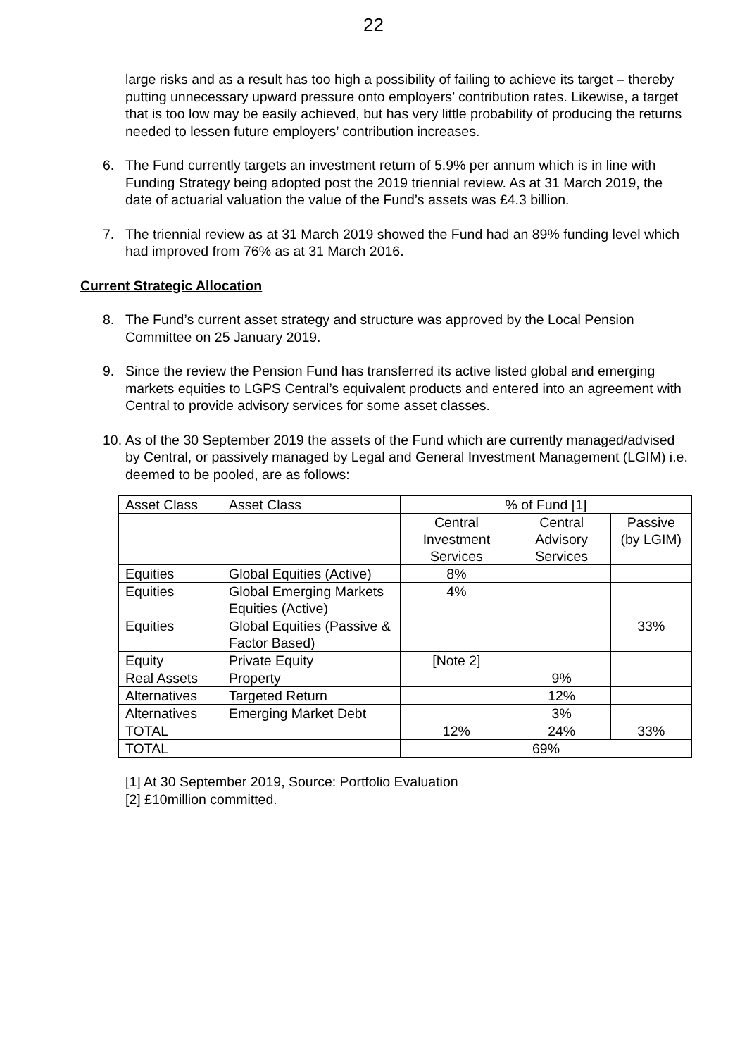22
large risks and as a result has too high a possibility of failing to achieve its target – thereby putting unnecessary upward pressure onto employers’ contribution rates. Likewise, a target that is too low may be easily achieved, but has very little probability of producing the returns needed to lessen future employers’ contribution increases.
6. The Fund currently targets an investment return of 5.9% per annum which is in line with Funding Strategy being adopted post the 2019 triennial review. As at 31 March 2019, the date of actuarial valuation the value of the Fund’s assets was £4.3 billion.
7. The triennial review as at 31 March 2019 showed the Fund had an 89% funding level which had improved from 76% as at 31 March 2016.
Current Strategic Allocation
8. The Fund’s current asset strategy and structure was approved by the Local Pension Committee on 25 January 2019.
9. Since the review the Pension Fund has transferred its active listed global and emerging markets equities to LGPS Central’s equivalent products and entered into an agreement with Central to provide advisory services for some asset classes.
10. As of the 30 September 2019 the assets of the Fund which are currently managed/advised by Central, or passively managed by Legal and General Investment Management (LGIM) i.e. deemed to be pooled, are as follows:
| Asset Class | Asset Class | % of Fund [1] | | |
| | | Central Investment Services | Central Advisory Services | Passive (by LGIM) |
| Equities | Global Equities (Active) | 8% | | |
| Equities | Global Emerging Markets Equities (Active) | 4% | | |
| Equities | Global Equities (Passive & Factor Based) | | | 33% |
| Equity | Private Equity | [Note 2] | | |
| Real Assets | Property | | 9% | |
| Alternatives | Targeted Return | | 12% | |
| Alternatives | Emerging Market Debt | | 3% | |
| TOTAL | | 12% | 24% | 33% |
| TOTAL | | 69% | | |
[1] At 30 September 2019, Source: Portfolio Evaluation
[2] £10million committed.